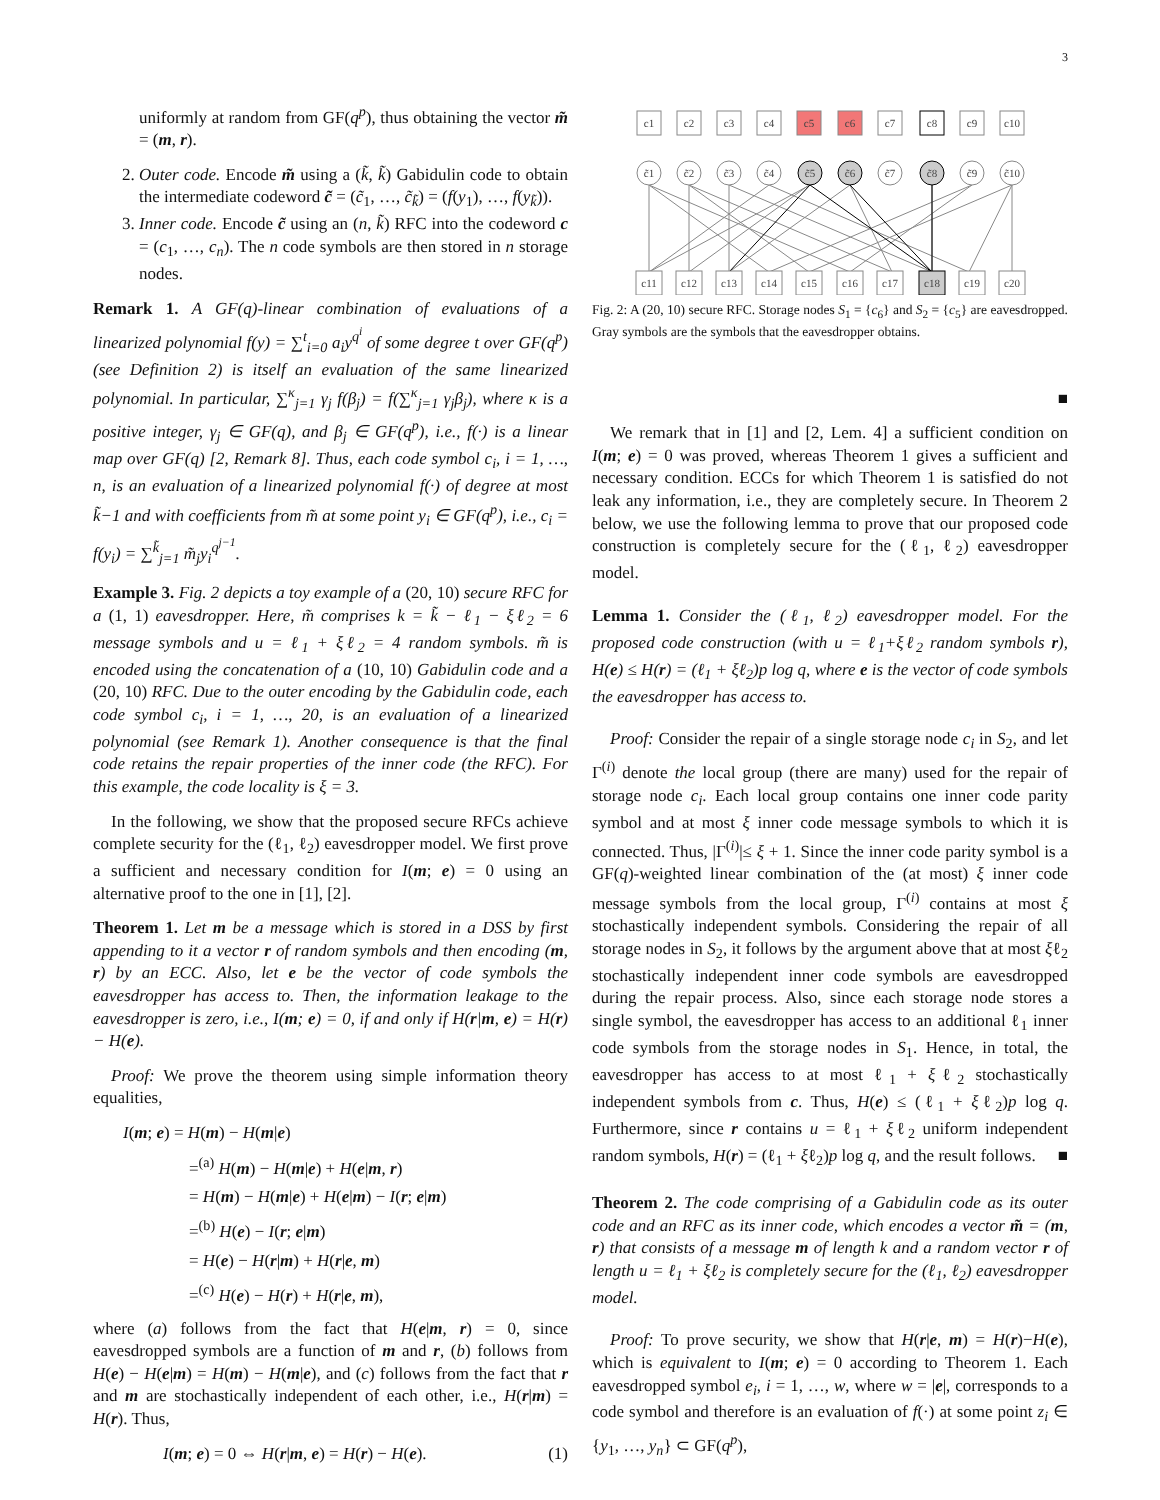3
uniformly at random from GF(q<sup>p</sup>), thus obtaining the vector m̃ = (m, r).
2. Outer code. Encode m̃ using a (k̃, k̃) Gabidulin code to obtain the intermediate codeword c̃ = (c̃<sub>1</sub>, …, c̃<sub>k̃</sub>) = (f(y<sub>1</sub>), …, f(y<sub>k̃</sub>)).
3. Inner code. Encode c̃ using an (n, k̃) RFC into the codeword c = (c<sub>1</sub>, …, c<sub>n</sub>). The n code symbols are then stored in n storage nodes.
Remark 1. A GF(q)-linear combination of evaluations of a linearized polynomial f(y) = ∑<sup>t</sup><sub>i=0</sub> a<sub>i</sub>y<sup>q<sup>i</sup></sup> of some degree t over GF(q<sup>p</sup>) (see Definition 2) is itself an evaluation of the same linearized polynomial. In particular, ∑<sup>κ</sup><sub>j=1</sub> γ<sub>j</sub> f(β<sub>j</sub>) = f(∑<sup>κ</sup><sub>j=1</sub> γ<sub>j</sub>β<sub>j</sub>), where κ is a positive integer, γ<sub>j</sub> ∈ GF(q), and β<sub>j</sub> ∈ GF(q<sup>p</sup>), i.e., f(·) is a linear map over GF(q) [2, Remark 8]. Thus, each code symbol c<sub>i</sub>, i = 1, …, n, is an evaluation of a linearized polynomial f(·) of degree at most k̃−1 and with coefficients from m̃ at some point y<sub>i</sub> ∈ GF(q<sup>p</sup>), i.e., c<sub>i</sub> = f(y<sub>i</sub>) = ∑<sup>k̃</sup><sub>j=1</sub> m̃<sub>j</sub>y<sub>i</sub><sup>q<sup>j−1</sup></sup>.
Example 3. Fig. 2 depicts a toy example of a (20, 10) secure RFC for a (1, 1) eavesdropper. Here, m̃ comprises k = k̃ − ℓ<sub>1</sub> − ξℓ<sub>2</sub> = 6 message symbols and u = ℓ<sub>1</sub> + ξℓ<sub>2</sub> = 4 random symbols. m̃ is encoded using the concatenation of a (10, 10) Gabidulin code and a (20, 10) RFC. Due to the outer encoding by the Gabidulin code, each code symbol c<sub>i</sub>, i = 1, …, 20, is an evaluation of a linearized polynomial (see Remark 1). Another consequence is that the final code retains the repair properties of the inner code (the RFC). For this example, the code locality is ξ = 3.
In the following, we show that the proposed secure RFCs achieve complete security for the (ℓ<sub>1</sub>, ℓ<sub>2</sub>) eavesdropper model. We first prove a sufficient and necessary condition for I(m; e) = 0 using an alternative proof to the one in [1], [2].
Theorem 1. Let m be a message which is stored in a DSS by first appending to it a vector r of random symbols and then encoding (m, r) by an ECC. Also, let e be the vector of code symbols the eavesdropper has access to. Then, the information leakage to the eavesdropper is zero, i.e., I(m; e) = 0, if and only if H(r|m, e) = H(r) − H(e).
Proof: We prove the theorem using simple information theory equalities,
I(m; e) = H(m) − H(m|e)
=<sup>(a)</sup> H(m) − H(m|e) + H(e|m, r)
= H(m) − H(m|e) + H(e|m) − I(r; e|m)
=<sup>(b)</sup> H(e) − I(r; e|m)
= H(e) − H(r|m) + H(r|e, m)
=<sup>(c)</sup> H(e) − H(r) + H(r|e, m),
where (a) follows from the fact that H(e|m, r) = 0, since eavesdropped symbols are a function of m and r, (b) follows from H(e) − H(e|m) = H(m) − H(m|e), and (c) follows from the fact that r and m are stochastically independent of each other, i.e., H(r|m) = H(r). Thus,
I(m; e) = 0 ⇔ H(r|m, e) = H(r) − H(e). (1)
c1
c2
c3
c4
c5
c6
c7
c8
c9
c10
c̃1
c̃2
c̃3
c̃4
c̃5
c̃6
c̃7
c̃8
c̃9
c̃10
c11
c12
c13
c14
c15
c16
c17
c18
c19
c20
Fig. 2: A (20, 10) secure RFC. Storage nodes S<sub>1</sub> = {c<sub>6</sub>} and S<sub>2</sub> = {c<sub>5</sub>} are eavesdropped. Gray symbols are the symbols that the eavesdropper obtains.
■
We remark that in [1] and [2, Lem. 4] a sufficient condition on I(m; e) = 0 was proved, whereas Theorem 1 gives a sufficient and necessary condition. ECCs for which Theorem 1 is satisfied do not leak any information, i.e., they are completely secure. In Theorem 2 below, we use the following lemma to prove that our proposed code construction is completely secure for the (ℓ<sub>1</sub>, ℓ<sub>2</sub>) eavesdropper model.
Lemma 1. Consider the (ℓ<sub>1</sub>, ℓ<sub>2</sub>) eavesdropper model. For the proposed code construction (with u = ℓ<sub>1</sub>+ξℓ<sub>2</sub> random symbols r), H(e) ≤ H(r) = (ℓ<sub>1</sub> + ξℓ<sub>2</sub>)p log q, where e is the vector of code symbols the eavesdropper has access to.
Proof: Consider the repair of a single storage node c<sub>i</sub> in S<sub>2</sub>, and let Γ<sup>(i)</sup> denote the local group (there are many) used for the repair of storage node c<sub>i</sub>. Each local group contains one inner code parity symbol and at most ξ inner code message symbols to which it is connected. Thus, |Γ<sup>(i)</sup>|≤ ξ + 1. Since the inner code parity symbol is a GF(q)-weighted linear combination of the (at most) ξ inner code message symbols from the local group, Γ<sup>(i)</sup> contains at most ξ stochastically independent symbols. Considering the repair of all storage nodes in S<sub>2</sub>, it follows by the argument above that at most ξℓ<sub>2</sub> stochastically independent inner code symbols are eavesdropped during the repair process. Also, since each storage node stores a single symbol, the eavesdropper has access to an additional ℓ<sub>1</sub> inner code symbols from the storage nodes in S<sub>1</sub>. Hence, in total, the eavesdropper has access to at most ℓ<sub>1</sub> + ξℓ<sub>2</sub> stochastically independent symbols from c. Thus, H(e) ≤ (ℓ<sub>1</sub> + ξℓ<sub>2</sub>)p log q. Furthermore, since r contains u = ℓ<sub>1</sub> + ξℓ<sub>2</sub> uniform independent random symbols, H(r) = (ℓ<sub>1</sub> + ξℓ<sub>2</sub>)p log q, and the result follows. ■
Theorem 2. The code comprising of a Gabidulin code as its outer code and an RFC as its inner code, which encodes a vector m̃ = (m, r) that consists of a message m of length k and a random vector r of length u = ℓ<sub>1</sub> + ξℓ<sub>2</sub> is completely secure for the (ℓ<sub>1</sub>, ℓ<sub>2</sub>) eavesdropper model.
Proof: To prove security, we show that H(r|e, m) = H(r)−H(e), which is equivalent to I(m; e) = 0 according to Theorem 1. Each eavesdropped symbol e<sub>i</sub>, i = 1, …, w, where w = |e|, corresponds to a code symbol and therefore is an evaluation of f(·) at some point z<sub>i</sub> ∈ {y<sub>1</sub>, …, y<sub>n</sub>} ⊂ GF(q<sup>p</sup>),